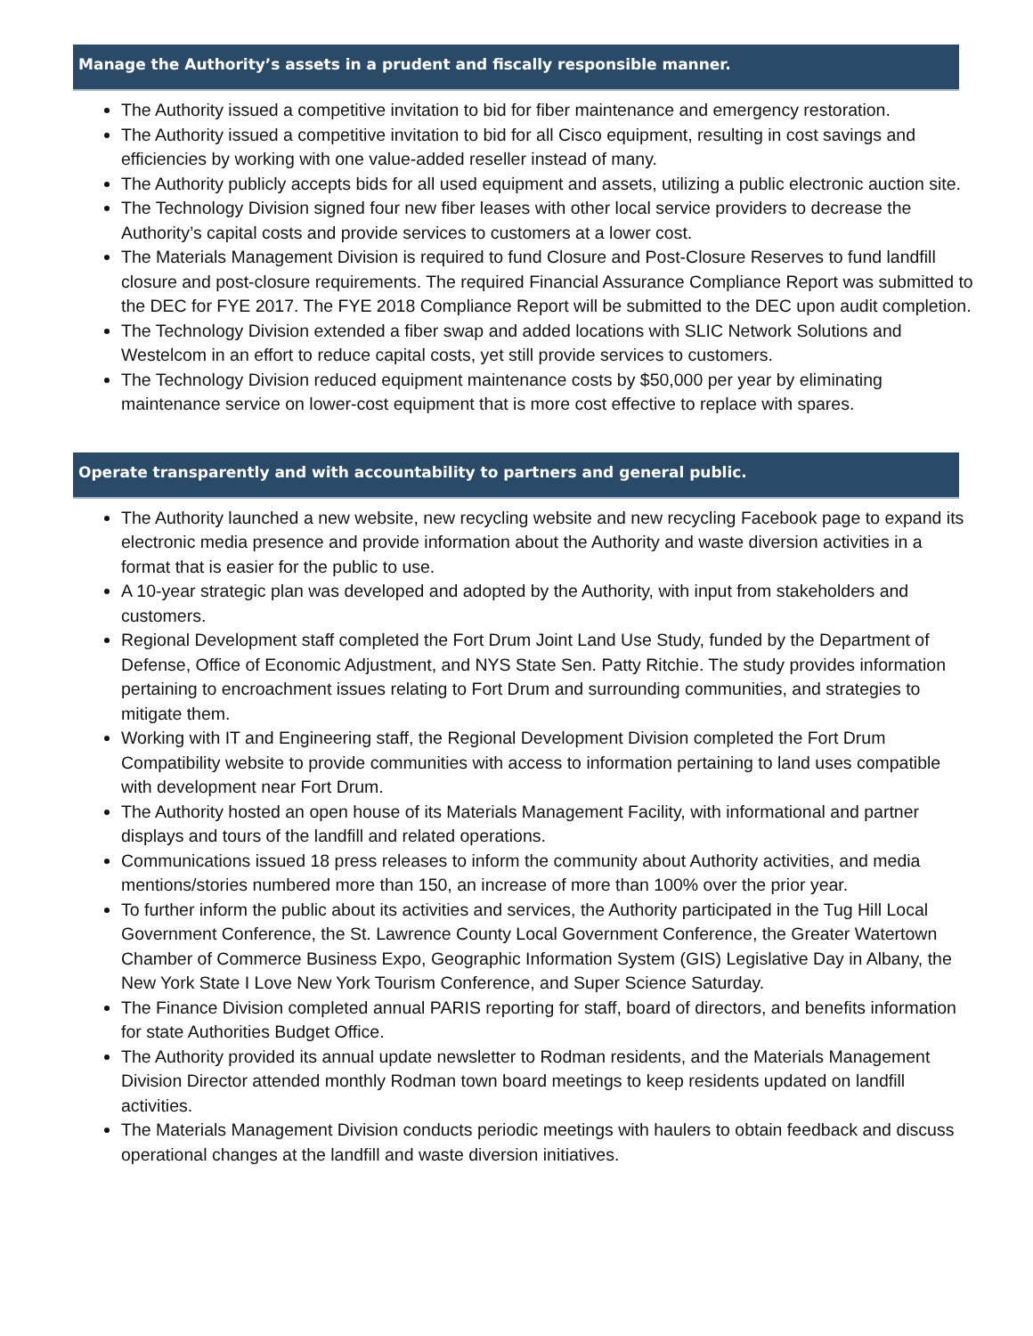Manage the Authority’s assets in a prudent and fiscally responsible manner.
The Authority issued a competitive invitation to bid for fiber maintenance and emergency restoration.
The Authority issued a competitive invitation to bid for all Cisco equipment, resulting in cost savings and efficiencies by working with one value-added reseller instead of many.
The Authority publicly accepts bids for all used equipment and assets, utilizing a public electronic auction site.
The Technology Division signed four new fiber leases with other local service providers to decrease the Authority’s capital costs and provide services to customers at a lower cost.
The Materials Management Division is required to fund Closure and Post-Closure Reserves to fund landfill closure and post-closure requirements. The required Financial Assurance Compliance Report was submitted to the DEC for FYE 2017. The FYE 2018 Compliance Report will be submitted to the DEC upon audit completion.
The Technology Division extended a fiber swap and added locations with SLIC Network Solutions and Westelcom in an effort to reduce capital costs, yet still provide services to customers.
The Technology Division reduced equipment maintenance costs by $50,000 per year by eliminating maintenance service on lower-cost equipment that is more cost effective to replace with spares.
Operate transparently and with accountability to partners and general public.
The Authority launched a new website, new recycling website and new recycling Facebook page to expand its electronic media presence and provide information about the Authority and waste diversion activities in a format that is easier for the public to use.
A 10-year strategic plan was developed and adopted by the Authority, with input from stakeholders and customers.
Regional Development staff completed the Fort Drum Joint Land Use Study, funded by the Department of Defense, Office of Economic Adjustment, and NYS State Sen. Patty Ritchie. The study provides information pertaining to encroachment issues relating to Fort Drum and surrounding communities, and strategies to mitigate them.
Working with IT and Engineering staff, the Regional Development Division completed the Fort Drum Compatibility website to provide communities with access to information pertaining to land uses compatible with development near Fort Drum.
The Authority hosted an open house of its Materials Management Facility, with informational and partner displays and tours of the landfill and related operations.
Communications issued 18 press releases to inform the community about Authority activities, and media mentions/stories numbered more than 150, an increase of more than 100% over the prior year.
To further inform the public about its activities and services, the Authority participated in the Tug Hill Local Government Conference, the St. Lawrence County Local Government Conference, the Greater Watertown Chamber of Commerce Business Expo, Geographic Information System (GIS) Legislative Day in Albany, the New York State I Love New York Tourism Conference, and Super Science Saturday.
The Finance Division completed annual PARIS reporting for staff, board of directors, and benefits information for state Authorities Budget Office.
The Authority provided its annual update newsletter to Rodman residents, and the Materials Management Division Director attended monthly Rodman town board meetings to keep residents updated on landfill activities.
The Materials Management Division conducts periodic meetings with haulers to obtain feedback and discuss operational changes at the landfill and waste diversion initiatives.